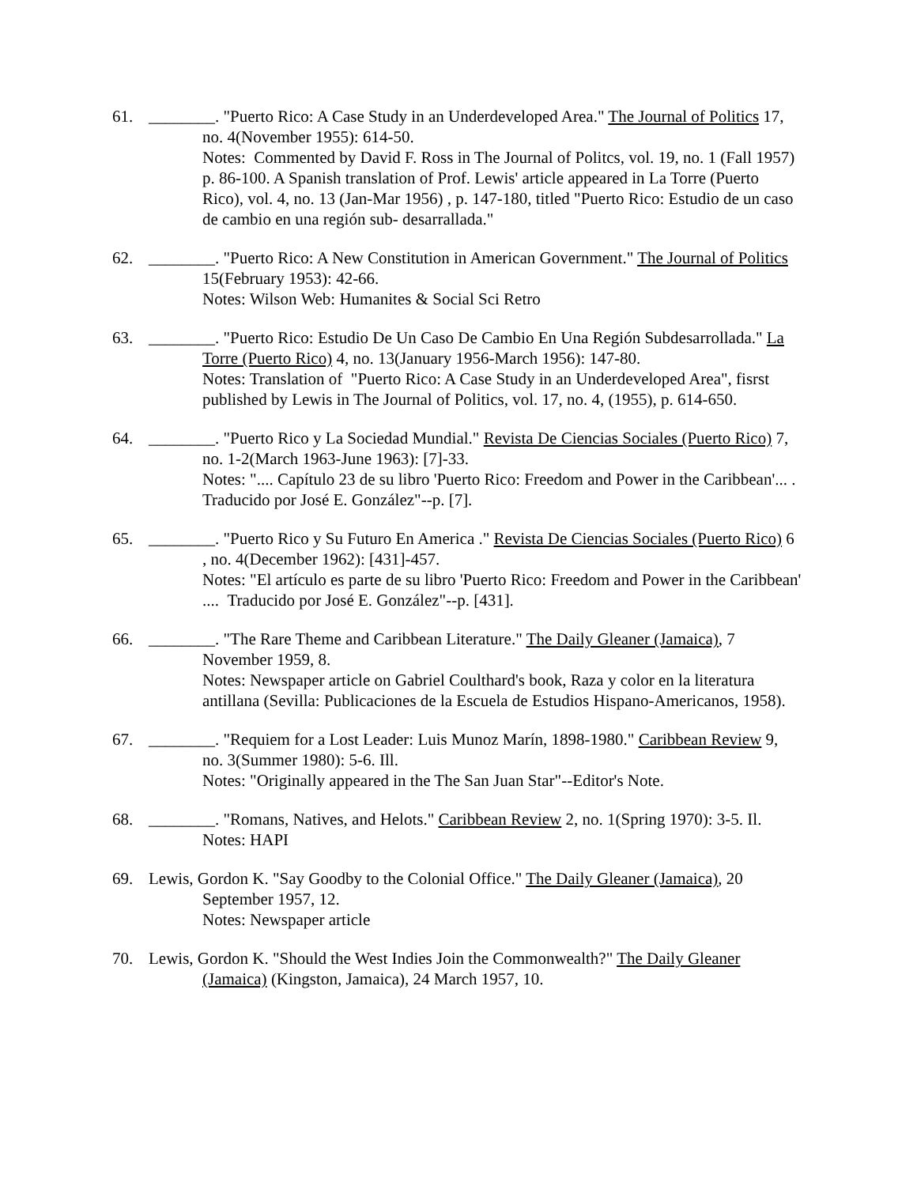61. ________. "Puerto Rico: A Case Study in an Underdeveloped Area." The Journal of Politics 17, no. 4(November 1955): 614-50.
Notes: Commented by David F. Ross in The Journal of Politcs, vol. 19, no. 1 (Fall 1957) p. 86-100. A Spanish translation of Prof. Lewis' article appeared in La Torre (Puerto Rico), vol. 4, no. 13 (Jan-Mar 1956) , p. 147-180, titled "Puerto Rico: Estudio de un caso de cambio en una región sub- desarrallada."
62. ________. "Puerto Rico: A New Constitution in American Government." The Journal of Politics 15(February 1953): 42-66.
Notes: Wilson Web: Humanites & Social Sci Retro
63. ________. "Puerto Rico: Estudio De Un Caso De Cambio En Una Región Subdesarrollada." La Torre (Puerto Rico) 4, no. 13(January 1956-March 1956): 147-80.
Notes: Translation of "Puerto Rico: A Case Study in an Underdeveloped Area", fisrst published by Lewis in The Journal of Politics, vol. 17, no. 4, (1955), p. 614-650.
64. ________. "Puerto Rico y La Sociedad Mundial." Revista De Ciencias Sociales (Puerto Rico) 7, no. 1-2(March 1963-June 1963): [7]-33.
Notes: ".... Capítulo 23 de su libro 'Puerto Rico: Freedom and Power in the Caribbean'... . Traducido por José E. González"--p. [7].
65. ________. "Puerto Rico y Su Futuro En America ." Revista De Ciencias Sociales (Puerto Rico) 6 , no. 4(December 1962): [431]-457.
Notes: "El artículo es parte de su libro 'Puerto Rico: Freedom and Power in the Caribbean' .... Traducido por José E. González"--p. [431].
66. ________. "The Rare Theme and Caribbean Literature." The Daily Gleaner (Jamaica), 7 November 1959, 8.
Notes: Newspaper article on Gabriel Coulthard's book, Raza y color en la literatura antillana (Sevilla: Publicaciones de la Escuela de Estudios Hispano-Americanos, 1958).
67. ________. "Requiem for a Lost Leader: Luis Munoz Marín, 1898-1980." Caribbean Review 9, no. 3(Summer 1980): 5-6. Ill.
Notes: "Originally appeared in the The San Juan Star"--Editor's Note.
68. ________. "Romans, Natives, and Helots." Caribbean Review 2, no. 1(Spring 1970): 3-5. Il.
Notes: HAPI
69. Lewis, Gordon K. "Say Goodby to the Colonial Office." The Daily Gleaner (Jamaica), 20 September 1957, 12.
Notes: Newspaper article
70. Lewis, Gordon K. "Should the West Indies Join the Commonwealth?" The Daily Gleaner (Jamaica) (Kingston, Jamaica), 24 March 1957, 10.